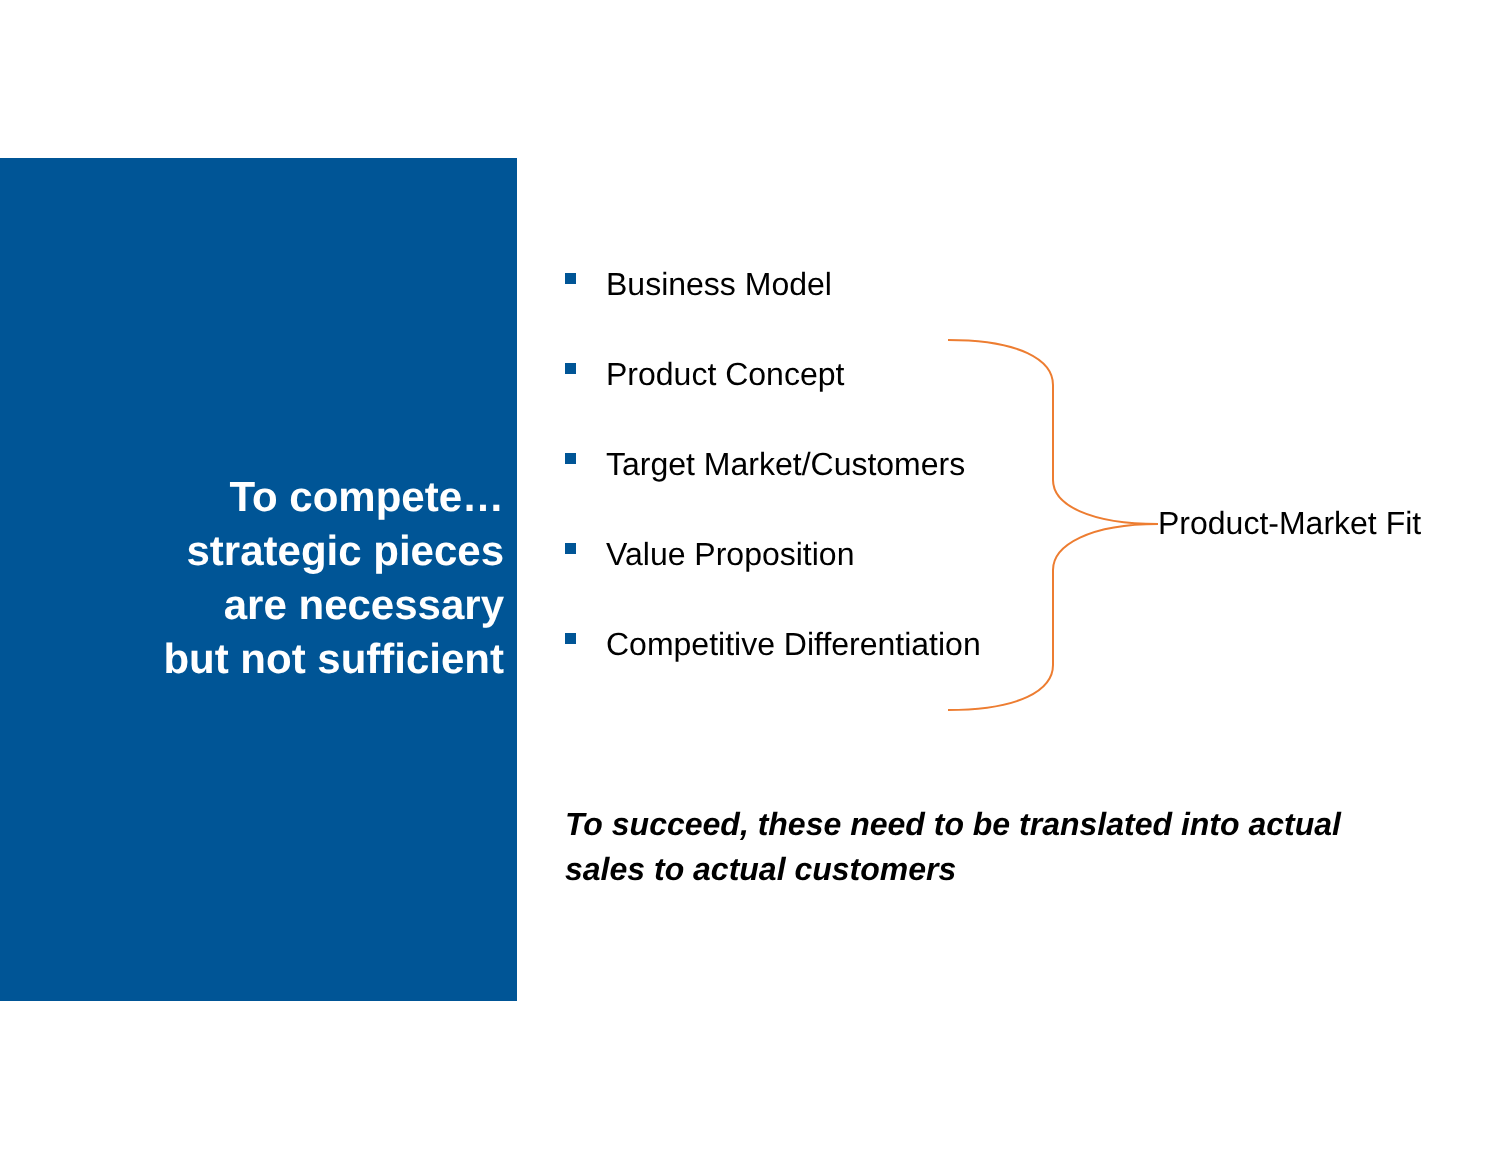To compete…
strategic pieces
are necessary
but not sufficient
Business Model
Product Concept
Target Market/Customers
Value Proposition
Competitive Differentiation
Product-Market Fit
To succeed, these need to be translated into actual sales to actual customers